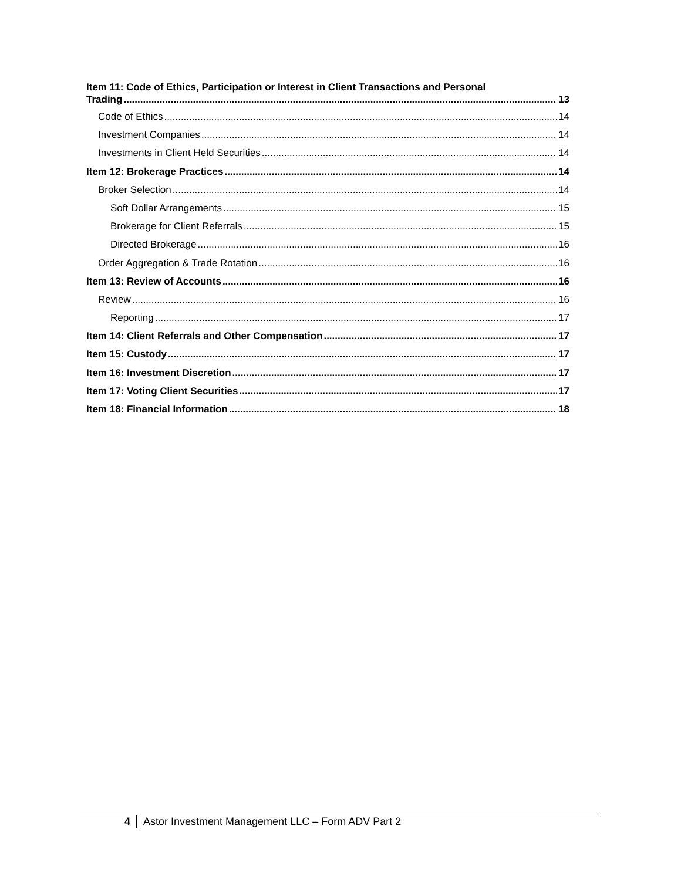Item 11: Code of Ethics, Participation or Interest in Client Transactions and Personal
Trading 13
Code of Ethics 14
Investment Companies 14
Investments in Client Held Securities 14
Item 12: Brokerage Practices 14
Broker Selection 14
Soft Dollar Arrangements 15
Brokerage for Client Referrals 15
Directed Brokerage 16
Order Aggregation & Trade Rotation 16
Item 13: Review of Accounts 16
Review 16
Reporting 17
Item 14: Client Referrals and Other Compensation 17
Item 15: Custody 17
Item 16: Investment Discretion 17
Item 17: Voting Client Securities 17
Item 18: Financial Information 18
4 Astor Investment Management LLC – Form ADV Part 2